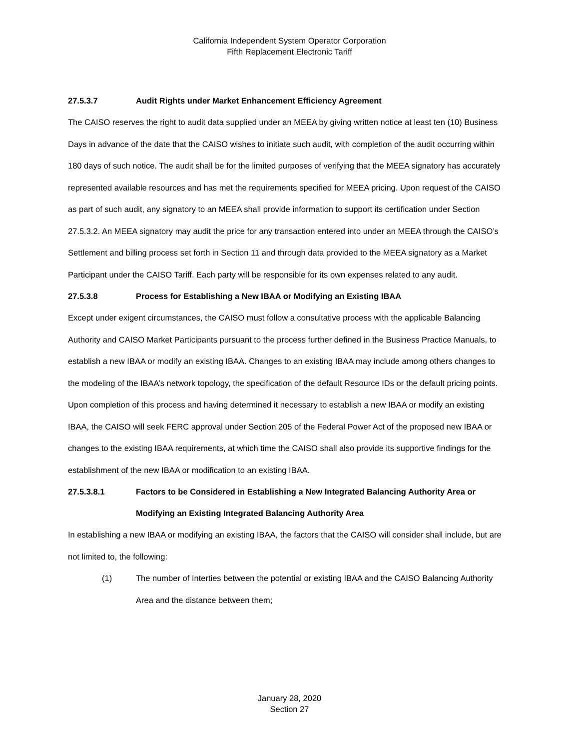California Independent System Operator Corporation
Fifth Replacement Electronic Tariff
27.5.3.7 Audit Rights under Market Enhancement Efficiency Agreement
The CAISO reserves the right to audit data supplied under an MEEA by giving written notice at least ten (10) Business Days in advance of the date that the CAISO wishes to initiate such audit, with completion of the audit occurring within 180 days of such notice. The audit shall be for the limited purposes of verifying that the MEEA signatory has accurately represented available resources and has met the requirements specified for MEEA pricing. Upon request of the CAISO as part of such audit, any signatory to an MEEA shall provide information to support its certification under Section 27.5.3.2. An MEEA signatory may audit the price for any transaction entered into under an MEEA through the CAISO’s Settlement and billing process set forth in Section 11 and through data provided to the MEEA signatory as a Market Participant under the CAISO Tariff. Each party will be responsible for its own expenses related to any audit.
27.5.3.8 Process for Establishing a New IBAA or Modifying an Existing IBAA
Except under exigent circumstances, the CAISO must follow a consultative process with the applicable Balancing Authority and CAISO Market Participants pursuant to the process further defined in the Business Practice Manuals, to establish a new IBAA or modify an existing IBAA. Changes to an existing IBAA may include among others changes to the modeling of the IBAA’s network topology, the specification of the default Resource IDs or the default pricing points. Upon completion of this process and having determined it necessary to establish a new IBAA or modify an existing IBAA, the CAISO will seek FERC approval under Section 205 of the Federal Power Act of the proposed new IBAA or changes to the existing IBAA requirements, at which time the CAISO shall also provide its supportive findings for the establishment of the new IBAA or modification to an existing IBAA.
27.5.3.8.1 Factors to be Considered in Establishing a New Integrated Balancing Authority Area or Modifying an Existing Integrated Balancing Authority Area
In establishing a new IBAA or modifying an existing IBAA, the factors that the CAISO will consider shall include, but are not limited to, the following:
(1) The number of Interties between the potential or existing IBAA and the CAISO Balancing Authority Area and the distance between them;
January 28, 2020
Section 27